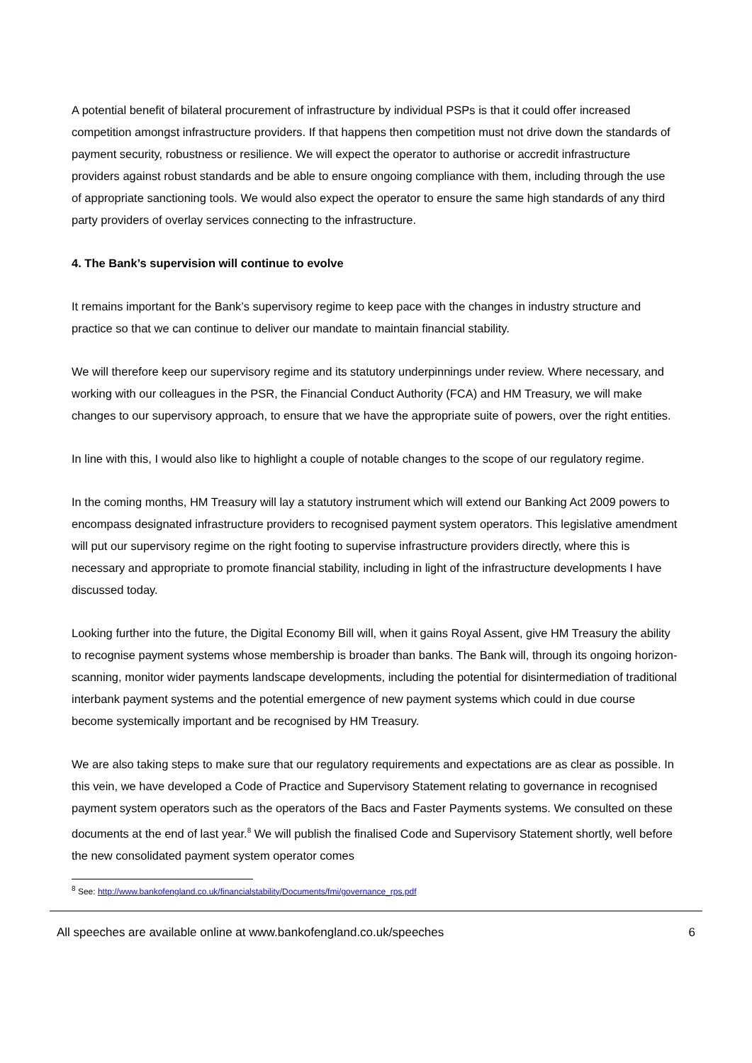A potential benefit of bilateral procurement of infrastructure by individual PSPs is that it could offer increased competition amongst infrastructure providers. If that happens then competition must not drive down the standards of payment security, robustness or resilience. We will expect the operator to authorise or accredit infrastructure providers against robust standards and be able to ensure ongoing compliance with them, including through the use of appropriate sanctioning tools. We would also expect the operator to ensure the same high standards of any third party providers of overlay services connecting to the infrastructure.
4. The Bank’s supervision will continue to evolve
It remains important for the Bank’s supervisory regime to keep pace with the changes in industry structure and practice so that we can continue to deliver our mandate to maintain financial stability.
We will therefore keep our supervisory regime and its statutory underpinnings under review. Where necessary, and working with our colleagues in the PSR, the Financial Conduct Authority (FCA) and HM Treasury, we will make changes to our supervisory approach, to ensure that we have the appropriate suite of powers, over the right entities.
In line with this, I would also like to highlight a couple of notable changes to the scope of our regulatory regime.
In the coming months, HM Treasury will lay a statutory instrument which will extend our Banking Act 2009 powers to encompass designated infrastructure providers to recognised payment system operators. This legislative amendment will put our supervisory regime on the right footing to supervise infrastructure providers directly, where this is necessary and appropriate to promote financial stability, including in light of the infrastructure developments I have discussed today.
Looking further into the future, the Digital Economy Bill will, when it gains Royal Assent, give HM Treasury the ability to recognise payment systems whose membership is broader than banks. The Bank will, through its ongoing horizon-scanning, monitor wider payments landscape developments, including the potential for disintermediation of traditional interbank payment systems and the potential emergence of new payment systems which could in due course become systemically important and be recognised by HM Treasury.
We are also taking steps to make sure that our regulatory requirements and expectations are as clear as possible. In this vein, we have developed a Code of Practice and Supervisory Statement relating to governance in recognised payment system operators such as the operators of the Bacs and Faster Payments systems. We consulted on these documents at the end of last year.<sup>8</sup> We will publish the finalised Code and Supervisory Statement shortly, well before the new consolidated payment system operator comes
<sup>8</sup> See: http://www.bankofengland.co.uk/financialstability/Documents/fmi/governance_rps.pdf
All speeches are available online at www.bankofengland.co.uk/speeches 6